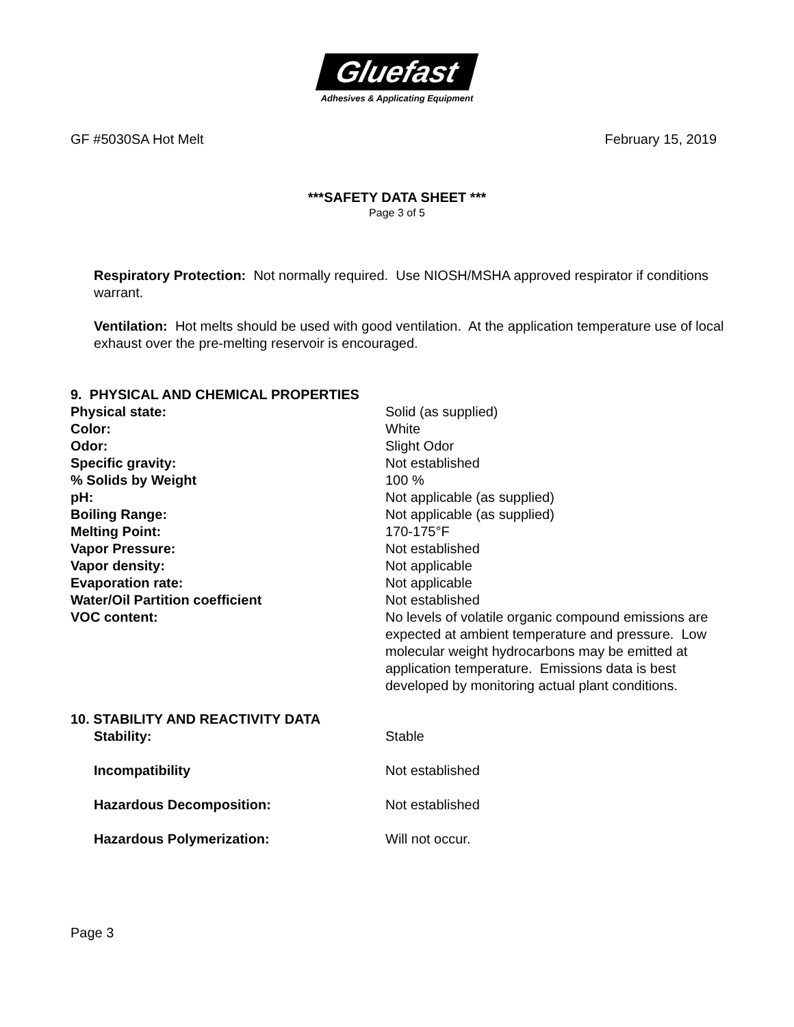Gluefast
Adhesives & Applicating Equipment
GF #5030SA Hot Melt February 15, 2019
***SAFETY DATA SHEET ***
Page 3 of 5
Respiratory Protection: Not normally required. Use NIOSH/MSHA approved respirator if conditions warrant.
Ventilation: Hot melts should be used with good ventilation. At the application temperature use of local exhaust over the pre-melting reservoir is encouraged.
| 9. PHYSICAL AND CHEMICAL PROPERTIES | |
| Physical state: | Solid (as supplied) |
| Color: | White |
| Odor: | Slight Odor |
| Specific gravity: | Not established |
| % Solids by Weight | 100 % |
| pH: | Not applicable (as supplied) |
| Boiling Range: | Not applicable (as supplied) |
| Melting Point: | 170-175°F |
| Vapor Pressure: | Not established |
| Vapor density: | Not applicable |
| Evaporation rate: | Not applicable |
| Water/Oil Partition coefficient | Not established |
| VOC content: | No levels of volatile organic compound emissions are expected at ambient temperature and pressure. Low molecular weight hydrocarbons may be emitted at application temperature. Emissions data is best developed by monitoring actual plant conditions. |
| 10. STABILITY AND REACTIVITY DATA | |
| Stability: | Stable |
| Incompatibility | Not established |
| Hazardous Decomposition: | Not established |
| Hazardous Polymerization: | Will not occur. |
Page 3